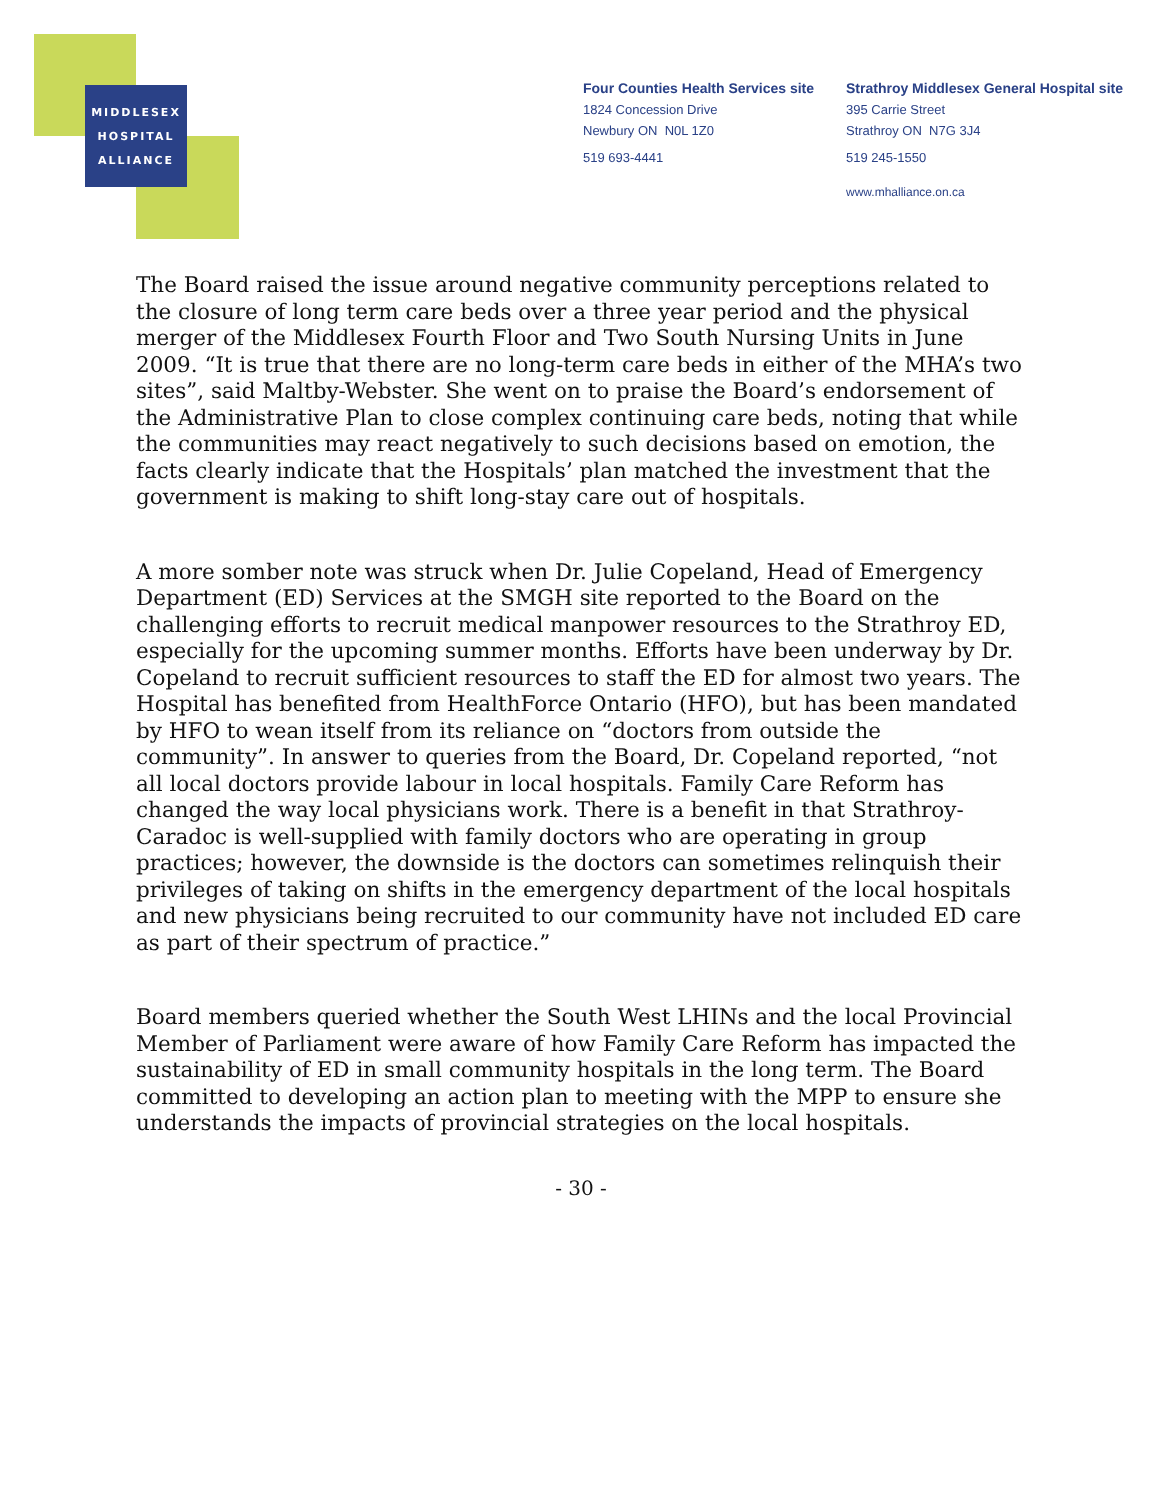MIDDLESEX
HOSPITAL
ALLIANCE
Four Counties Health Services site
1824 Concession Drive
Newbury ON N0L 1Z0
519 693-4441
Strathroy Middlesex General Hospital site
395 Carrie Street
Strathroy ON N7G 3J4
519 245-1550
www.mhalliance.on.ca
The Board raised the issue around negative community perceptions related to the closure of long term care beds over a three year period and the physical merger of the Middlesex Fourth Floor and Two South Nursing Units in June 2009. “It is true that there are no long-term care beds in either of the MHA’s two sites”, said Maltby-Webster. She went on to praise the Board’s endorsement of the Administrative Plan to close complex continuing care beds, noting that while the communities may react negatively to such decisions based on emotion, the facts clearly indicate that the Hospitals’ plan matched the investment that the government is making to shift long-stay care out of hospitals.
A more somber note was struck when Dr. Julie Copeland, Head of Emergency Department (ED) Services at the SMGH site reported to the Board on the challenging efforts to recruit medical manpower resources to the Strathroy ED, especially for the upcoming summer months. Efforts have been underway by Dr. Copeland to recruit sufficient resources to staff the ED for almost two years. The Hospital has benefited from HealthForce Ontario (HFO), but has been mandated by HFO to wean itself from its reliance on “doctors from outside the community”. In answer to queries from the Board, Dr. Copeland reported, “not all local doctors provide labour in local hospitals. Family Care Reform has changed the way local physicians work. There is a benefit in that Strathroy-Caradoc is well-supplied with family doctors who are operating in group practices; however, the downside is the doctors can sometimes relinquish their privileges of taking on shifts in the emergency department of the local hospitals and new physicians being recruited to our community have not included ED care as part of their spectrum of practice.”
Board members queried whether the South West LHINs and the local Provincial Member of Parliament were aware of how Family Care Reform has impacted the sustainability of ED in small community hospitals in the long term. The Board committed to developing an action plan to meeting with the MPP to ensure she understands the impacts of provincial strategies on the local hospitals.
- 30 -